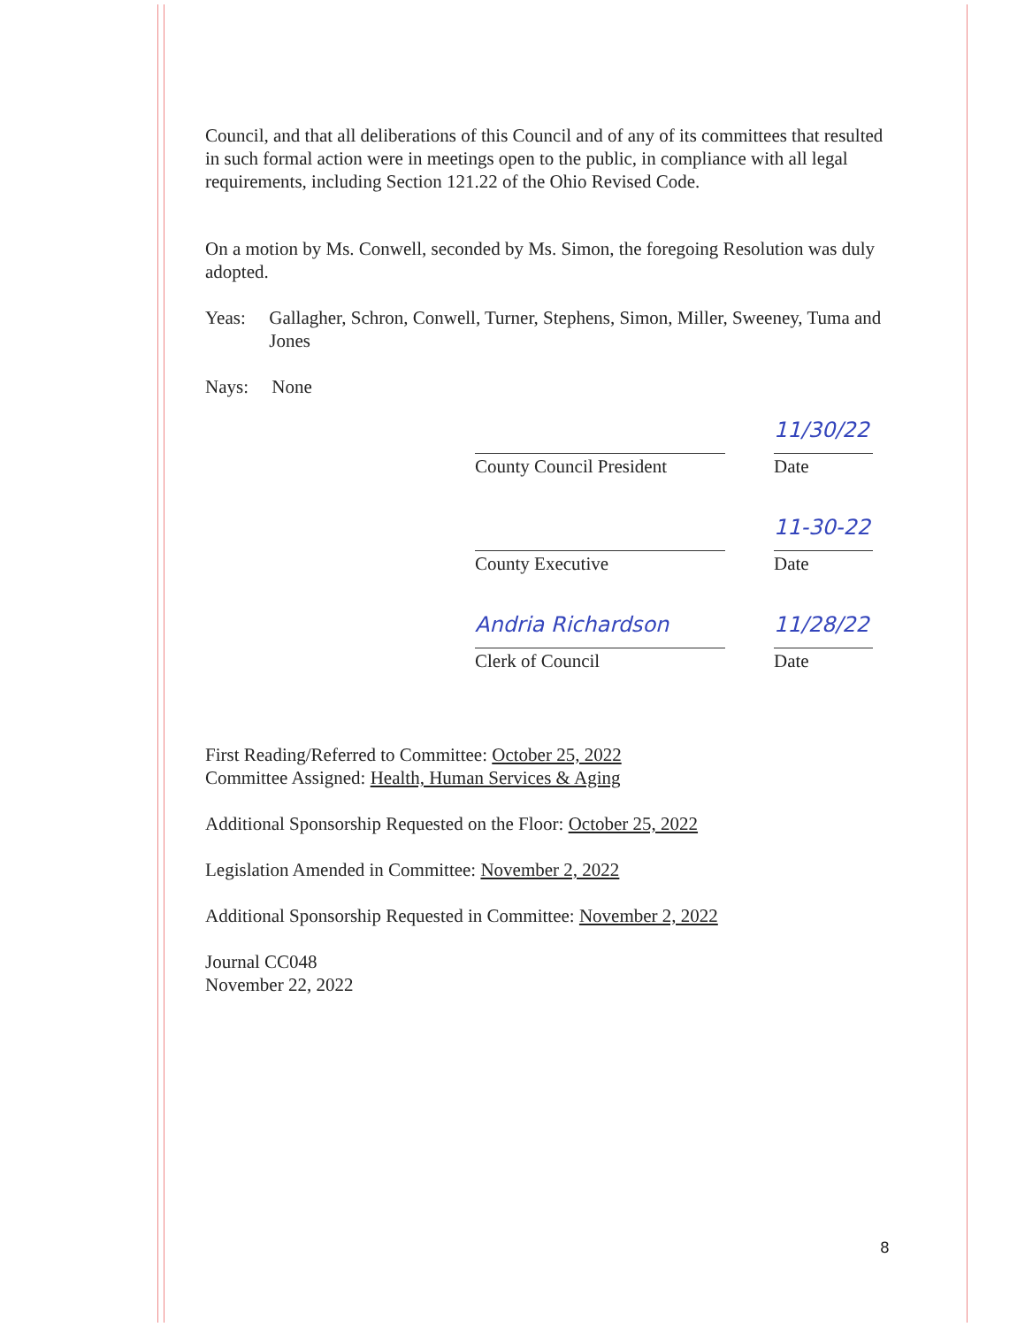Council, and that all deliberations of this Council and of any of its committees that resulted in such formal action were in meetings open to the public, in compliance with all legal requirements, including Section 121.22 of the Ohio Revised Code.
On a motion by Ms. Conwell, seconded by Ms. Simon, the foregoing Resolution was duly adopted.
Yeas: Gallagher, Schron, Conwell, Turner, Stephens, Simon, Miller, Sweeney, Tuma and Jones
Nays: None
11/30/22
County Council President
Date
11-30-22
County Executive Date
Andria Richardson 11/28/22
Clerk of Council Date
First Reading/Referred to Committee: October 25, 2022
Committee Assigned: Health, Human Services & Aging
Additional Sponsorship Requested on the Floor: October 25, 2022
Legislation Amended in Committee: November 2, 2022
Additional Sponsorship Requested in Committee: November 2, 2022
Journal CC048
November 22, 2022
8